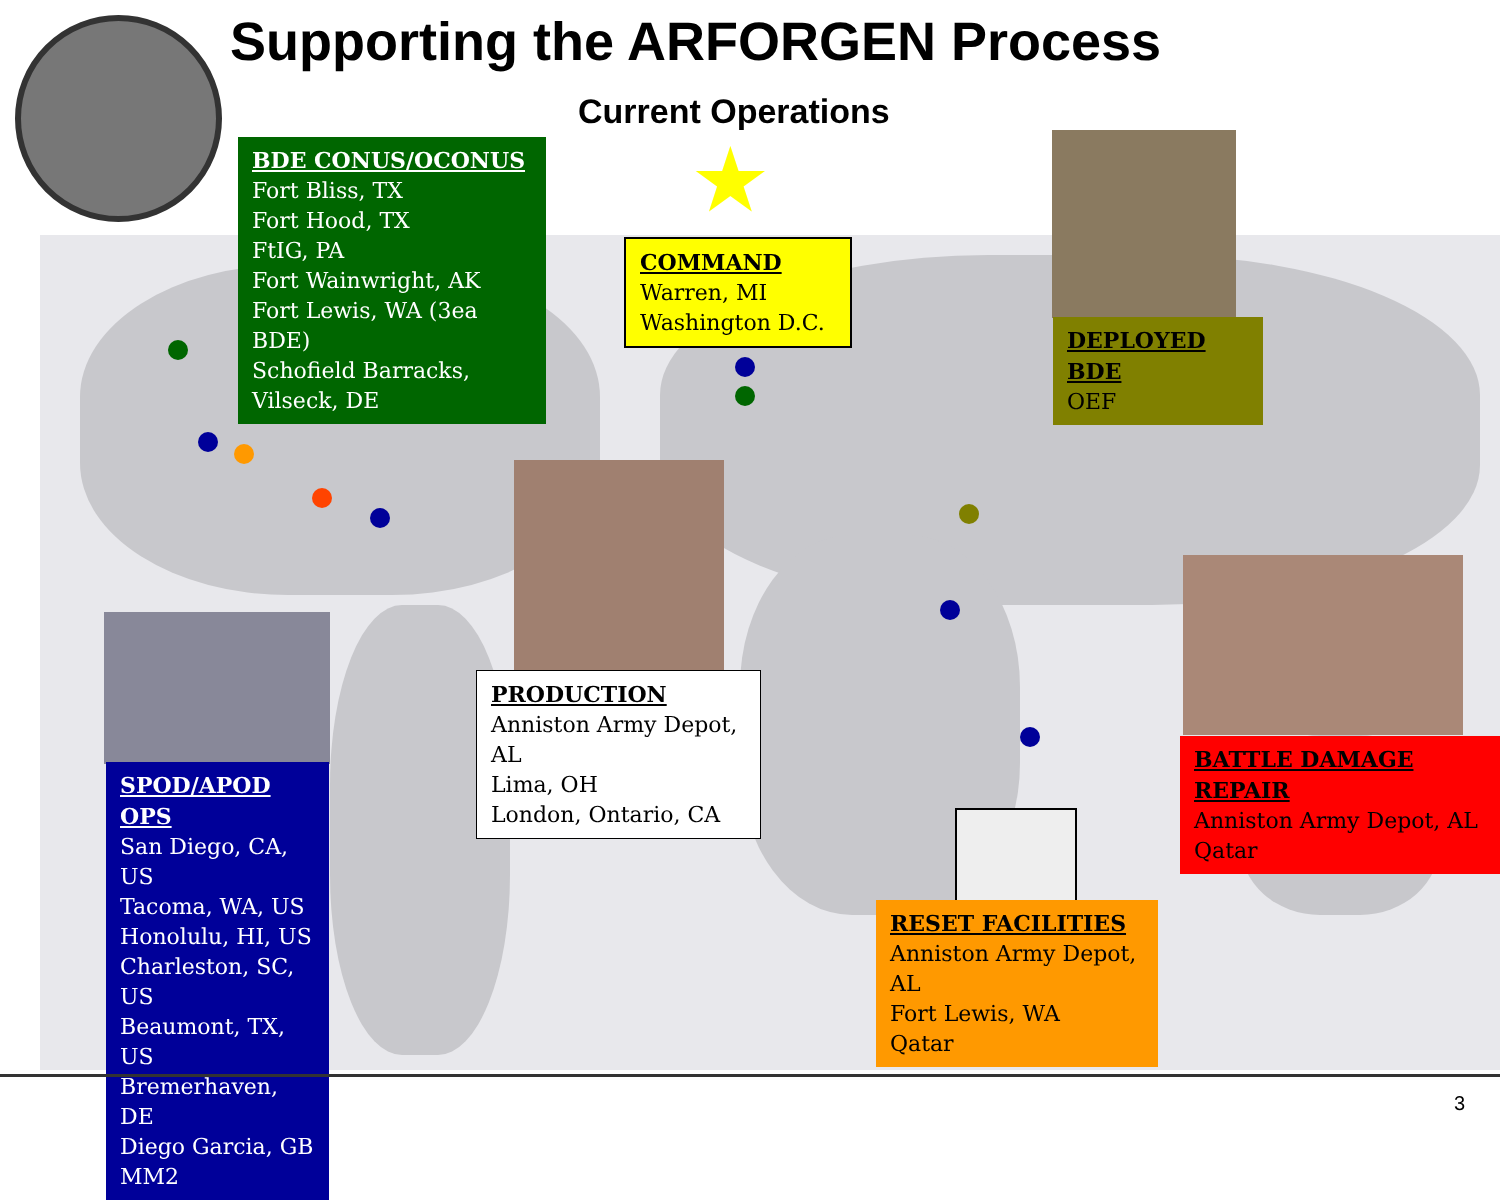Supporting the ARFORGEN Process
Current Operations
BDE CONUS/OCONUS
Fort Bliss, TX
Fort Hood, TX
FtIG, PA
Fort Wainwright, AK
Fort Lewis, WA (3ea BDE)
Schofield Barracks,
Vilseck, DE
★
COMMAND
Warren, MI
Washington D.C.
DEPLOYED BDE
OEF
PRODUCTION
Anniston Army Depot, AL
Lima, OH
London, Ontario, CA
SPOD/APOD OPS
San Diego, CA, US
Tacoma, WA, US
Honolulu, HI, US
Charleston, SC, US
Beaumont, TX, US
Bremerhaven, DE
Diego Garcia, GB
MM2
BATTLE DAMAGE REPAIR
Anniston Army Depot, AL
Qatar
RESET FACILITIES
Anniston Army Depot, AL
Fort Lewis, WA
Qatar
3